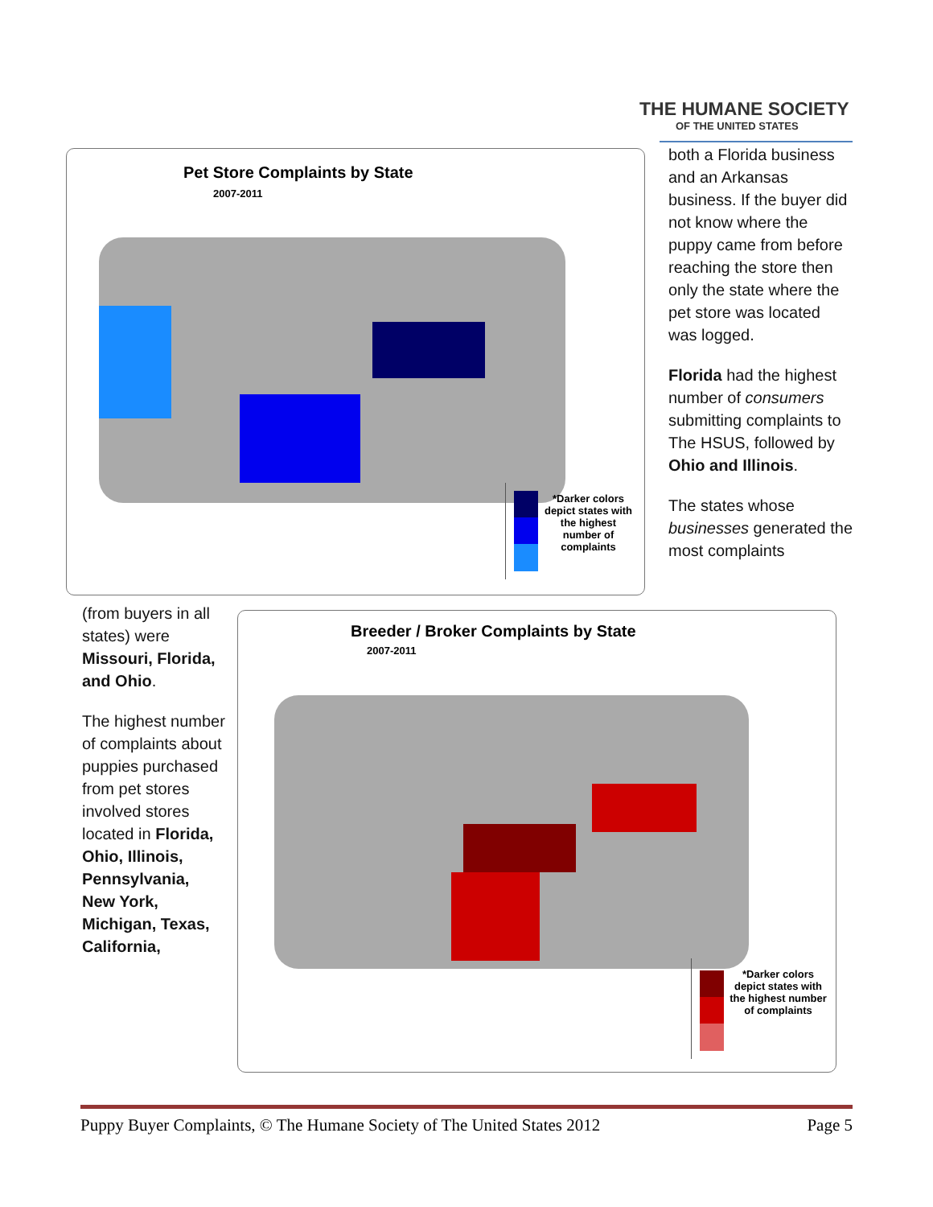THE HUMANE SOCIETY
OF THE UNITED STATES
Pet Store Complaints by State
2007-2011
*Darker colors depict states with the highest number of complaints
both a Florida business and an Arkansas business. If the buyer did not know where the puppy came from before reaching the store then only the state where the pet store was located was logged.
Florida had the highest number of consumers submitting complaints to The HSUS, followed by Ohio and Illinois.
The states whose businesses generated the most complaints
(from buyers in all states) were Missouri, Florida, and Ohio.
The highest number of complaints about puppies purchased from pet stores involved stores located in Florida, Ohio, Illinois, Pennsylvania, New York, Michigan, Texas, California,
Breeder / Broker Complaints by State
2007-2011
*Darker colors depict states with the highest number of complaints
Puppy Buyer Complaints, © The Humane Society of The United States 2012 Page 5